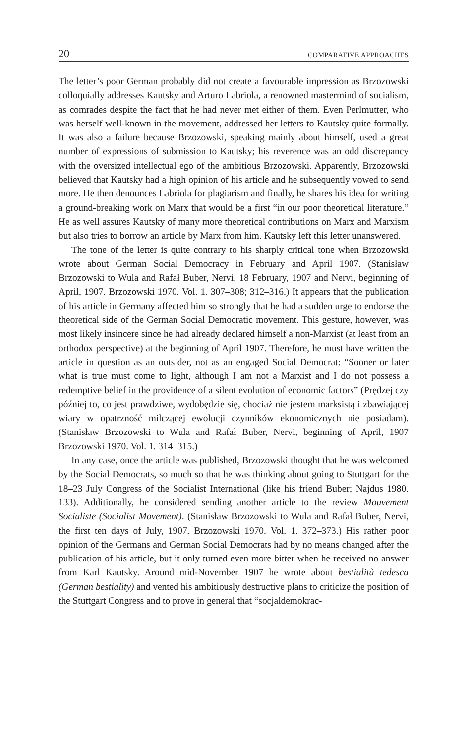20 COMPARATIVE APPROACHES
The letter’s poor German probably did not create a favourable impression as Brzozowski colloquially addresses Kautsky and Arturo Labriola, a renowned mastermind of socialism, as comrades despite the fact that he had never met either of them. Even Perlmutter, who was herself well-known in the movement, addressed her letters to Kautsky quite formally. It was also a failure because Brzozowski, speaking mainly about himself, used a great number of expressions of submission to Kautsky; his reverence was an odd discrepancy with the oversized intellectual ego of the ambitious Brzozowski. Apparently, Brzozowski believed that Kautsky had a high opinion of his article and he subsequently vowed to send more. He then denounces Labriola for plagiarism and finally, he shares his idea for writing a ground-breaking work on Marx that would be a first “in our poor theoretical literature.” He as well assures Kautsky of many more theoretical contributions on Marx and Marxism but also tries to borrow an article by Marx from him. Kautsky left this letter unanswered.
The tone of the letter is quite contrary to his sharply critical tone when Brzozowski wrote about German Social Democracy in February and April 1907. (Stanisław Brzozowski to Wula and Rafał Buber, Nervi, 18 February, 1907 and Nervi, beginning of April, 1907. Brzozowski 1970. Vol. 1. 307–308; 312–316.) It appears that the publication of his article in Germany affected him so strongly that he had a sudden urge to endorse the theoretical side of the German Social Democratic movement. This gesture, however, was most likely insincere since he had already declared himself a non-Marxist (at least from an orthodox perspective) at the beginning of April 1907. Therefore, he must have written the article in question as an outsider, not as an engaged Social Democrat: “Sooner or later what is true must come to light, although I am not a Marxist and I do not possess a redemptive belief in the providence of a silent evolution of economic factors” (Prędzej czy później to, co jest prawdziwe, wydobędzie się, chociaż nie jestem marksistą i zbawiającej wiary w opatrzność milczącej ewolucji czynników ekonomicznych nie posiadam). (Stanisław Brzozowski to Wula and Rafał Buber, Nervi, beginning of April, 1907 Brzozowski 1970. Vol. 1. 314–315.)
In any case, once the article was published, Brzozowski thought that he was welcomed by the Social Democrats, so much so that he was thinking about going to Stuttgart for the 18–23 July Congress of the Socialist International (like his friend Buber; Najdus 1980. 133). Additionally, he considered sending another article to the review Mouvement Socialiste (Socialist Movement). (Stanisław Brzozowski to Wula and Rafał Buber, Nervi, the first ten days of July, 1907. Brzozowski 1970. Vol. 1. 372–373.) His rather poor opinion of the Germans and German Social Democrats had by no means changed after the publication of his article, but it only turned even more bitter when he received no answer from Karl Kautsky. Around mid-November 1907 he wrote about bestialità tedesca (German bestiality) and vented his ambitiously destructive plans to criticize the position of the Stuttgart Congress and to prove in general that “socjaldemokrac-